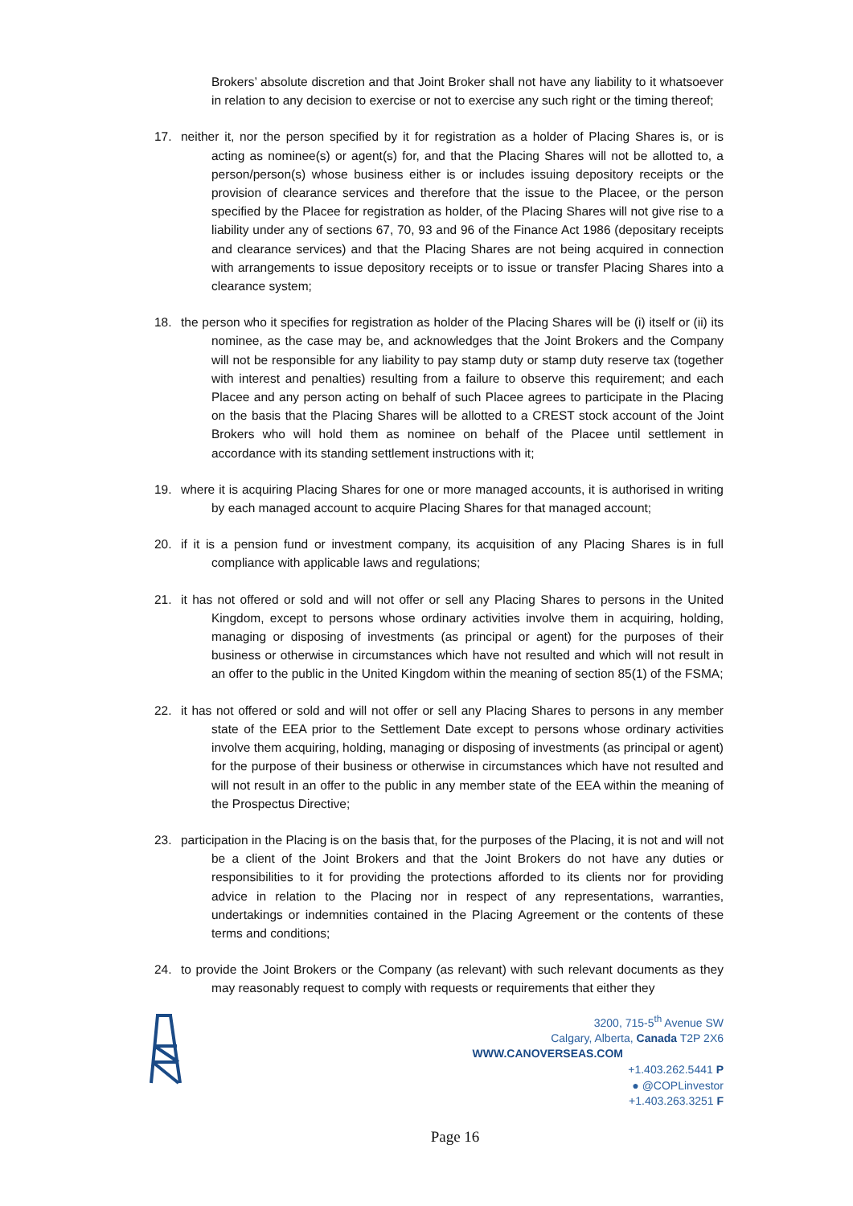Brokers’ absolute discretion and that Joint Broker shall not have any liability to it whatsoever in relation to any decision to exercise or not to exercise any such right or the timing thereof;
17. neither it, nor the person specified by it for registration as a holder of Placing Shares is, or is acting as nominee(s) or agent(s) for, and that the Placing Shares will not be allotted to, a person/person(s) whose business either is or includes issuing depository receipts or the provision of clearance services and therefore that the issue to the Placee, or the person specified by the Placee for registration as holder, of the Placing Shares will not give rise to a liability under any of sections 67, 70, 93 and 96 of the Finance Act 1986 (depositary receipts and clearance services) and that the Placing Shares are not being acquired in connection with arrangements to issue depository receipts or to issue or transfer Placing Shares into a clearance system;
18. the person who it specifies for registration as holder of the Placing Shares will be (i) itself or (ii) its nominee, as the case may be, and acknowledges that the Joint Brokers and the Company will not be responsible for any liability to pay stamp duty or stamp duty reserve tax (together with interest and penalties) resulting from a failure to observe this requirement; and each Placee and any person acting on behalf of such Placee agrees to participate in the Placing on the basis that the Placing Shares will be allotted to a CREST stock account of the Joint Brokers who will hold them as nominee on behalf of the Placee until settlement in accordance with its standing settlement instructions with it;
19. where it is acquiring Placing Shares for one or more managed accounts, it is authorised in writing by each managed account to acquire Placing Shares for that managed account;
20. if it is a pension fund or investment company, its acquisition of any Placing Shares is in full compliance with applicable laws and regulations;
21. it has not offered or sold and will not offer or sell any Placing Shares to persons in the United Kingdom, except to persons whose ordinary activities involve them in acquiring, holding, managing or disposing of investments (as principal or agent) for the purposes of their business or otherwise in circumstances which have not resulted and which will not result in an offer to the public in the United Kingdom within the meaning of section 85(1) of the FSMA;
22. it has not offered or sold and will not offer or sell any Placing Shares to persons in any member state of the EEA prior to the Settlement Date except to persons whose ordinary activities involve them acquiring, holding, managing or disposing of investments (as principal or agent) for the purpose of their business or otherwise in circumstances which have not resulted and will not result in an offer to the public in any member state of the EEA within the meaning of the Prospectus Directive;
23. participation in the Placing is on the basis that, for the purposes of the Placing, it is not and will not be a client of the Joint Brokers and that the Joint Brokers do not have any duties or responsibilities to it for providing the protections afforded to its clients nor for providing advice in relation to the Placing nor in respect of any representations, warranties, undertakings or indemnities contained in the Placing Agreement or the contents of these terms and conditions;
24. to provide the Joint Brokers or the Company (as relevant) with such relevant documents as they may reasonably request to comply with requests or requirements that either they
3200, 715-5<sup>th</sup> Avenue SW
Calgary, Alberta, Canada T2P 2X6
WWW.CANOVERSEAS.COM
+1.403.262.5441 P
● @COPLinvestor
+1.403.263.3251 F
Page 16